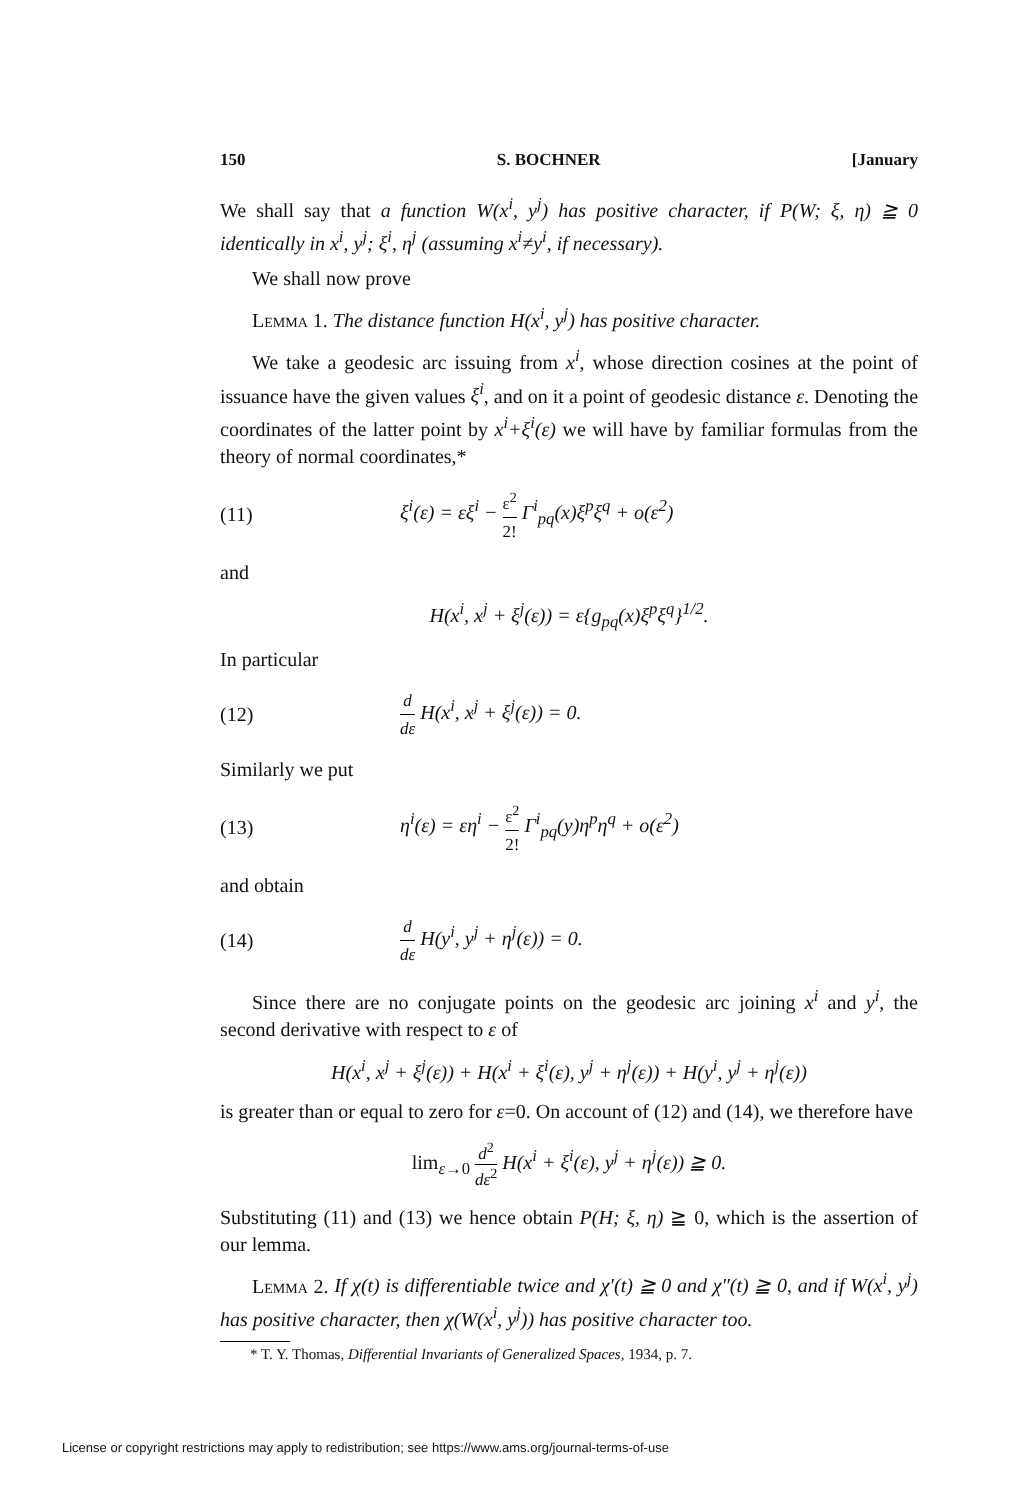150 S. BOCHNER [January
We shall say that a function W(x<sup>i</sup>, y<sup>j</sup>) has positive character, if P(W; ξ, η) ≧ 0 identically in x<sup>i</sup>, y<sup>j</sup>; ξ<sup>i</sup>, η<sup>j</sup> (assuming x<sup>i</sup>≠y<sup>i</sup>, if necessary).
We shall now prove
Lemma 1. The distance function H(x<sup>i</sup>, y<sup>j</sup>) has positive character.
We take a geodesic arc issuing from x<sup>i</sup>, whose direction cosines at the point of issuance have the given values ξ<sup>i</sup>, and on it a point of geodesic distance ε. Denoting the coordinates of the latter point by x<sup>i</sup>+ξ<sup>i</sup>(ε) we will have by familiar formulas from the theory of normal coordinates,*
(11) ξ<sup>i</sup>(ε) = εξ<sup>i</sup> − ε<sup>2</sup> 2! Γ<sup>i</sup><sub>pq</sub>(x)ξ<sup>p</sup>ξ<sup>q</sup> + o(ε<sup>2</sup>)
and
H(x<sup>i</sup>, x<sup>j</sup> + ξ<sup>j</sup>(ε)) = ε{g<sub>pq</sub>(x)ξ<sup>p</sup>ξ<sup>q</sup>}<sup>1/2</sup>.
In particular
(12) d dε H(x<sup>i</sup>, x<sup>j</sup> + ξ<sup>j</sup>(ε)) = 0.
Similarly we put
(13) η<sup>i</sup>(ε) = εη<sup>i</sup> − ε<sup>2</sup> 2! Γ<sup>i</sup><sub>pq</sub>(y)η<sup>p</sup>η<sup>q</sup> + o(ε<sup>2</sup>)
and obtain
(14) d dε H(y<sup>i</sup>, y<sup>j</sup> + η<sup>j</sup>(ε)) = 0.
Since there are no conjugate points on the geodesic arc joining x<sup>i</sup> and y<sup>i</sup>, the second derivative with respect to ε of
H(x<sup>i</sup>, x<sup>j</sup> + ξ<sup>j</sup>(ε)) + H(x<sup>i</sup> + ξ<sup>i</sup>(ε), y<sup>j</sup> + η<sup>j</sup>(ε)) + H(y<sup>i</sup>, y<sup>j</sup> + η<sup>j</sup>(ε))
is greater than or equal to zero for ε=0. On account of (12) and (14), we therefore have
lim<sub>ε→0</sub> d<sup>2</sup> dε<sup>2</sup> H(x<sup>i</sup> + ξ<sup>i</sup>(ε), y<sup>j</sup> + η<sup>j</sup>(ε)) ≧ 0.
Substituting (11) and (13) we hence obtain P(H; ξ, η) ≧ 0, which is the assertion of our lemma.
Lemma 2. If χ(t) is differentiable twice and χ′(t) ≧ 0 and χ″(t) ≧ 0, and if W(x<sup>i</sup>, y<sup>j</sup>) has positive character, then χ(W(x<sup>i</sup>, y<sup>j</sup>)) has positive character too.
* T. Y. Thomas, Differential Invariants of Generalized Spaces, 1934, p. 7.
License or copyright restrictions may apply to redistribution; see https://www.ams.org/journal-terms-of-use